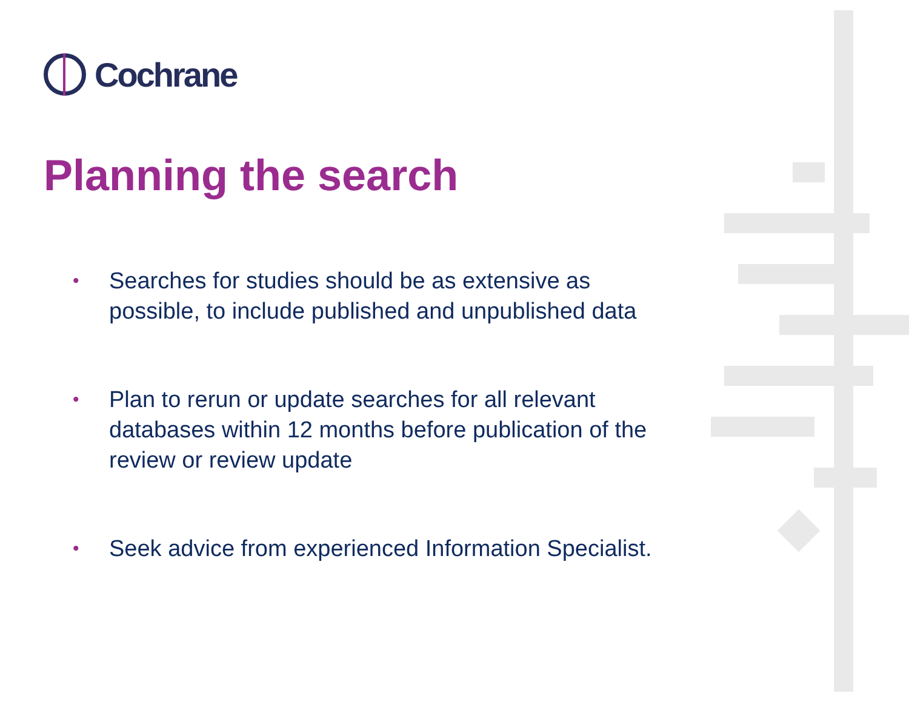Cochrane
Planning the search
• Searches for studies should be as extensive as possible, to include published and unpublished data
• Plan to rerun or update searches for all relevant databases within 12 months before publication of the review or review update
• Seek advice from experienced Information Specialist.